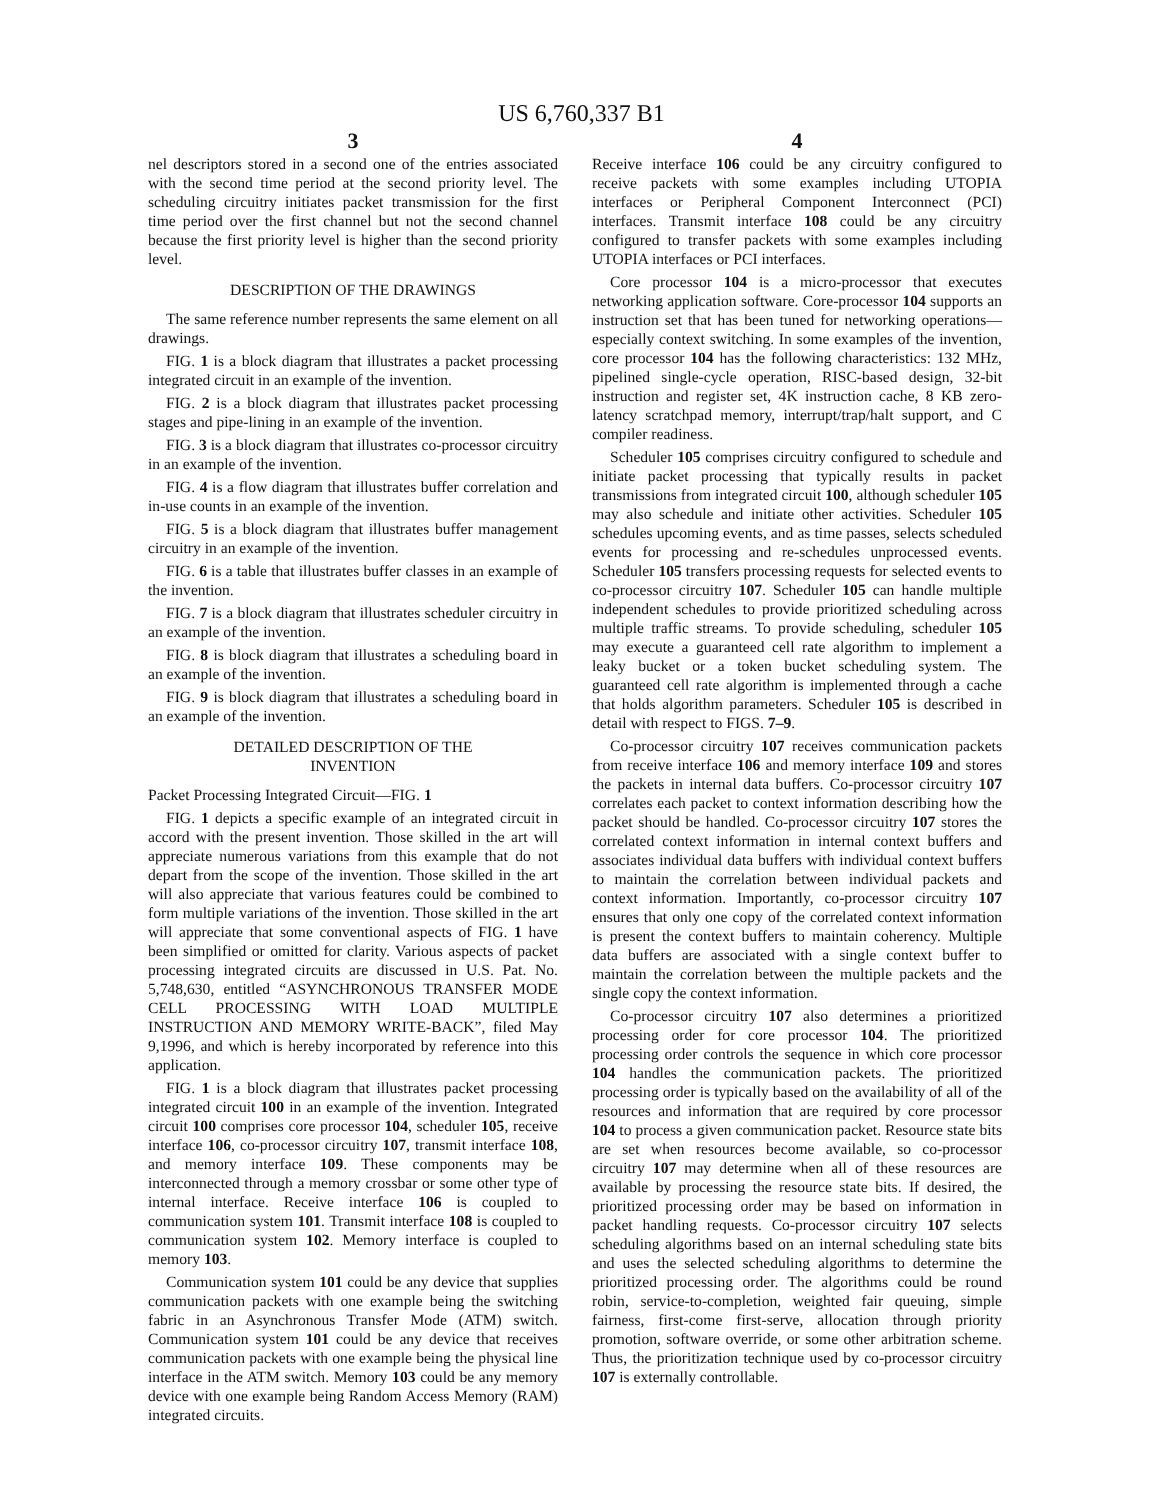US 6,760,337 B1
3
nel descriptors stored in a second one of the entries associated with the second time period at the second priority level. The scheduling circuitry initiates packet transmission for the first time period over the first channel but not the second channel because the first priority level is higher than the second priority level.
DESCRIPTION OF THE DRAWINGS
The same reference number represents the same element on all drawings.
FIG. 1 is a block diagram that illustrates a packet processing integrated circuit in an example of the invention.
FIG. 2 is a block diagram that illustrates packet processing stages and pipe-lining in an example of the invention.
FIG. 3 is a block diagram that illustrates co-processor circuitry in an example of the invention.
FIG. 4 is a flow diagram that illustrates buffer correlation and in-use counts in an example of the invention.
FIG. 5 is a block diagram that illustrates buffer management circuitry in an example of the invention.
FIG. 6 is a table that illustrates buffer classes in an example of the invention.
FIG. 7 is a block diagram that illustrates scheduler circuitry in an example of the invention.
FIG. 8 is block diagram that illustrates a scheduling board in an example of the invention.
FIG. 9 is block diagram that illustrates a scheduling board in an example of the invention.
DETAILED DESCRIPTION OF THE
INVENTION
Packet Processing Integrated Circuit—FIG. 1
FIG. 1 depicts a specific example of an integrated circuit in accord with the present invention. Those skilled in the art will appreciate numerous variations from this example that do not depart from the scope of the invention. Those skilled in the art will also appreciate that various features could be combined to form multiple variations of the invention. Those skilled in the art will appreciate that some conventional aspects of FIG. 1 have been simplified or omitted for clarity. Various aspects of packet processing integrated circuits are discussed in U.S. Pat. No. 5,748,630, entitled “ASYNCHRONOUS TRANSFER MODE CELL PROCESSING WITH LOAD MULTIPLE INSTRUCTION AND MEMORY WRITE-BACK”, filed May 9,1996, and which is hereby incorporated by reference into this application.
FIG. 1 is a block diagram that illustrates packet processing integrated circuit 100 in an example of the invention. Integrated circuit 100 comprises core processor 104, scheduler 105, receive interface 106, co-processor circuitry 107, transmit interface 108, and memory interface 109. These components may be interconnected through a memory crossbar or some other type of internal interface. Receive interface 106 is coupled to communication system 101. Transmit interface 108 is coupled to communication system 102. Memory interface is coupled to memory 103.
Communication system 101 could be any device that supplies communication packets with one example being the switching fabric in an Asynchronous Transfer Mode (ATM) switch. Communication system 101 could be any device that receives communication packets with one example being the physical line interface in the ATM switch. Memory 103 could be any memory device with one example being Random Access Memory (RAM) integrated circuits.
4
Receive interface 106 could be any circuitry configured to receive packets with some examples including UTOPIA interfaces or Peripheral Component Interconnect (PCI) interfaces. Transmit interface 108 could be any circuitry configured to transfer packets with some examples including UTOPIA interfaces or PCI interfaces.
Core processor 104 is a micro-processor that executes networking application software. Core-processor 104 supports an instruction set that has been tuned for networking operations—especially context switching. In some examples of the invention, core processor 104 has the following characteristics: 132 MHz, pipelined single-cycle operation, RISC-based design, 32-bit instruction and register set, 4K instruction cache, 8 KB zero-latency scratchpad memory, interrupt/trap/halt support, and C compiler readiness.
Scheduler 105 comprises circuitry configured to schedule and initiate packet processing that typically results in packet transmissions from integrated circuit 100, although scheduler 105 may also schedule and initiate other activities. Scheduler 105 schedules upcoming events, and as time passes, selects scheduled events for processing and re-schedules unprocessed events. Scheduler 105 transfers processing requests for selected events to co-processor circuitry 107. Scheduler 105 can handle multiple independent schedules to provide prioritized scheduling across multiple traffic streams. To provide scheduling, scheduler 105 may execute a guaranteed cell rate algorithm to implement a leaky bucket or a token bucket scheduling system. The guaranteed cell rate algorithm is implemented through a cache that holds algorithm parameters. Scheduler 105 is described in detail with respect to FIGS. 7–9.
Co-processor circuitry 107 receives communication packets from receive interface 106 and memory interface 109 and stores the packets in internal data buffers. Co-processor circuitry 107 correlates each packet to context information describing how the packet should be handled. Co-processor circuitry 107 stores the correlated context information in internal context buffers and associates individual data buffers with individual context buffers to maintain the correlation between individual packets and context information. Importantly, co-processor circuitry 107 ensures that only one copy of the correlated context information is present the context buffers to maintain coherency. Multiple data buffers are associated with a single context buffer to maintain the correlation between the multiple packets and the single copy the context information.
Co-processor circuitry 107 also determines a prioritized processing order for core processor 104. The prioritized processing order controls the sequence in which core processor 104 handles the communication packets. The prioritized processing order is typically based on the availability of all of the resources and information that are required by core processor 104 to process a given communication packet. Resource state bits are set when resources become available, so co-processor circuitry 107 may determine when all of these resources are available by processing the resource state bits. If desired, the prioritized processing order may be based on information in packet handling requests. Co-processor circuitry 107 selects scheduling algorithms based on an internal scheduling state bits and uses the selected scheduling algorithms to determine the prioritized processing order. The algorithms could be round robin, service-to-completion, weighted fair queuing, simple fairness, first-come first-serve, allocation through priority promotion, software override, or some other arbitration scheme. Thus, the prioritization technique used by co-processor circuitry 107 is externally controllable.